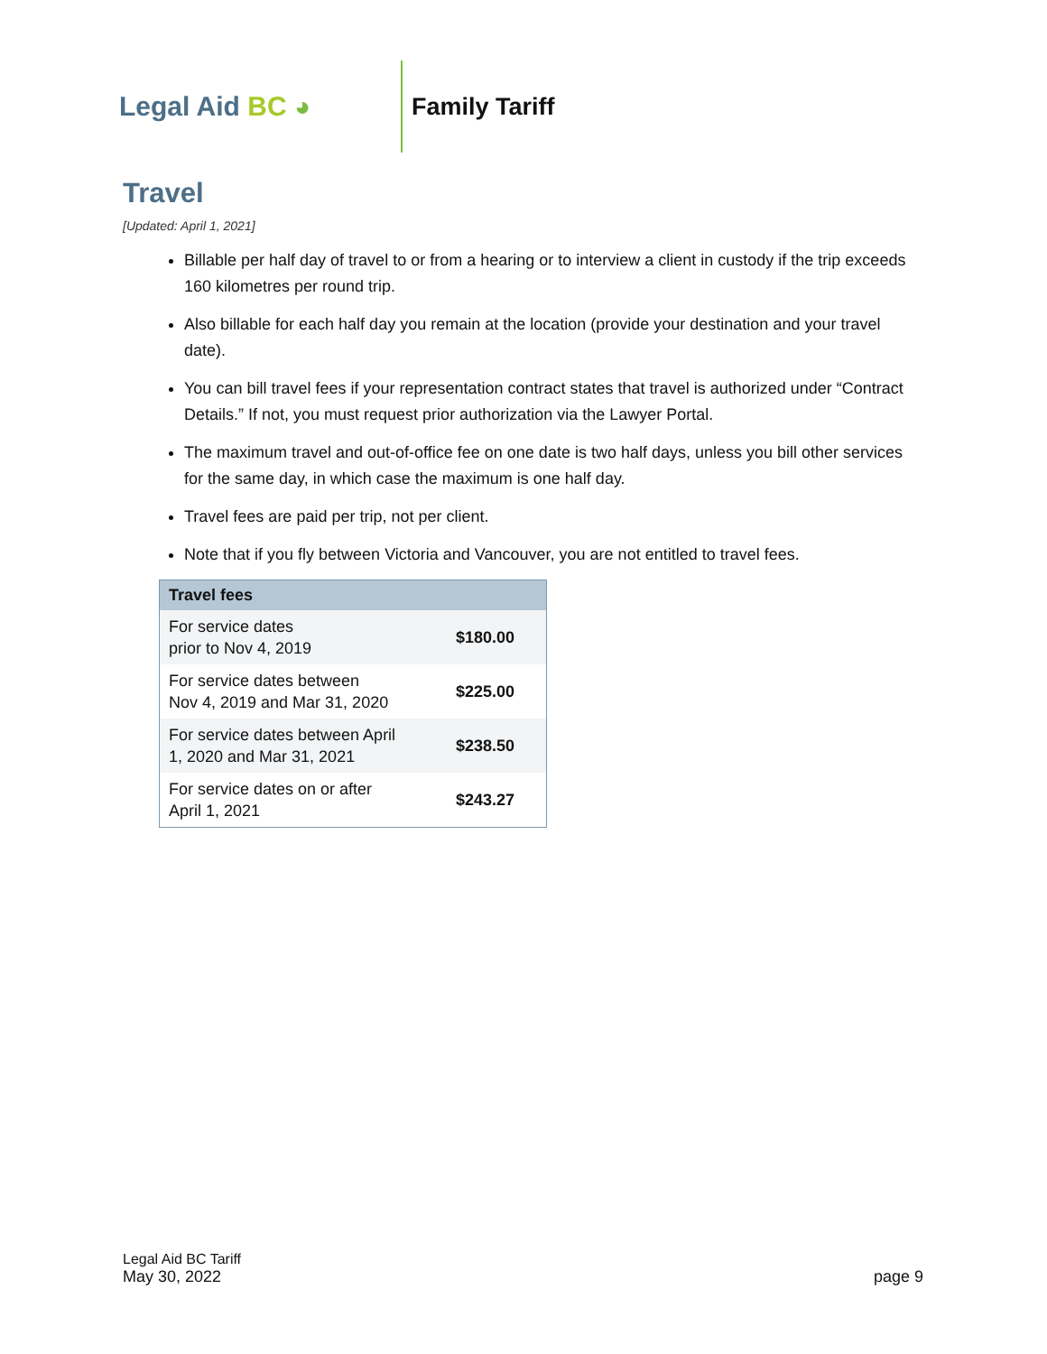Legal Aid BC ◕ Family Tariff
Travel
[Updated: April 1, 2021]
Billable per half day of travel to or from a hearing or to interview a client in custody if the trip exceeds 160 kilometres per round trip.
Also billable for each half day you remain at the location (provide your destination and your travel date).
You can bill travel fees if your representation contract states that travel is authorized under “Contract Details.” If not, you must request prior authorization via the Lawyer Portal.
The maximum travel and out-of-office fee on one date is two half days, unless you bill other services for the same day, in which case the maximum is one half day.
Travel fees are paid per trip, not per client.
Note that if you fly between Victoria and Vancouver, you are not entitled to travel fees.
| Travel fees | |
| --- | --- |
| For service dates prior to Nov 4, 2019 | $180.00 |
| For service dates between Nov 4, 2019 and Mar 31, 2020 | $225.00 |
| For service dates between April 1, 2020 and Mar 31, 2021 | $238.50 |
| For service dates on or after April 1, 2021 | $243.27 |
Legal Aid BC Tariff
May 30, 2022
page 9